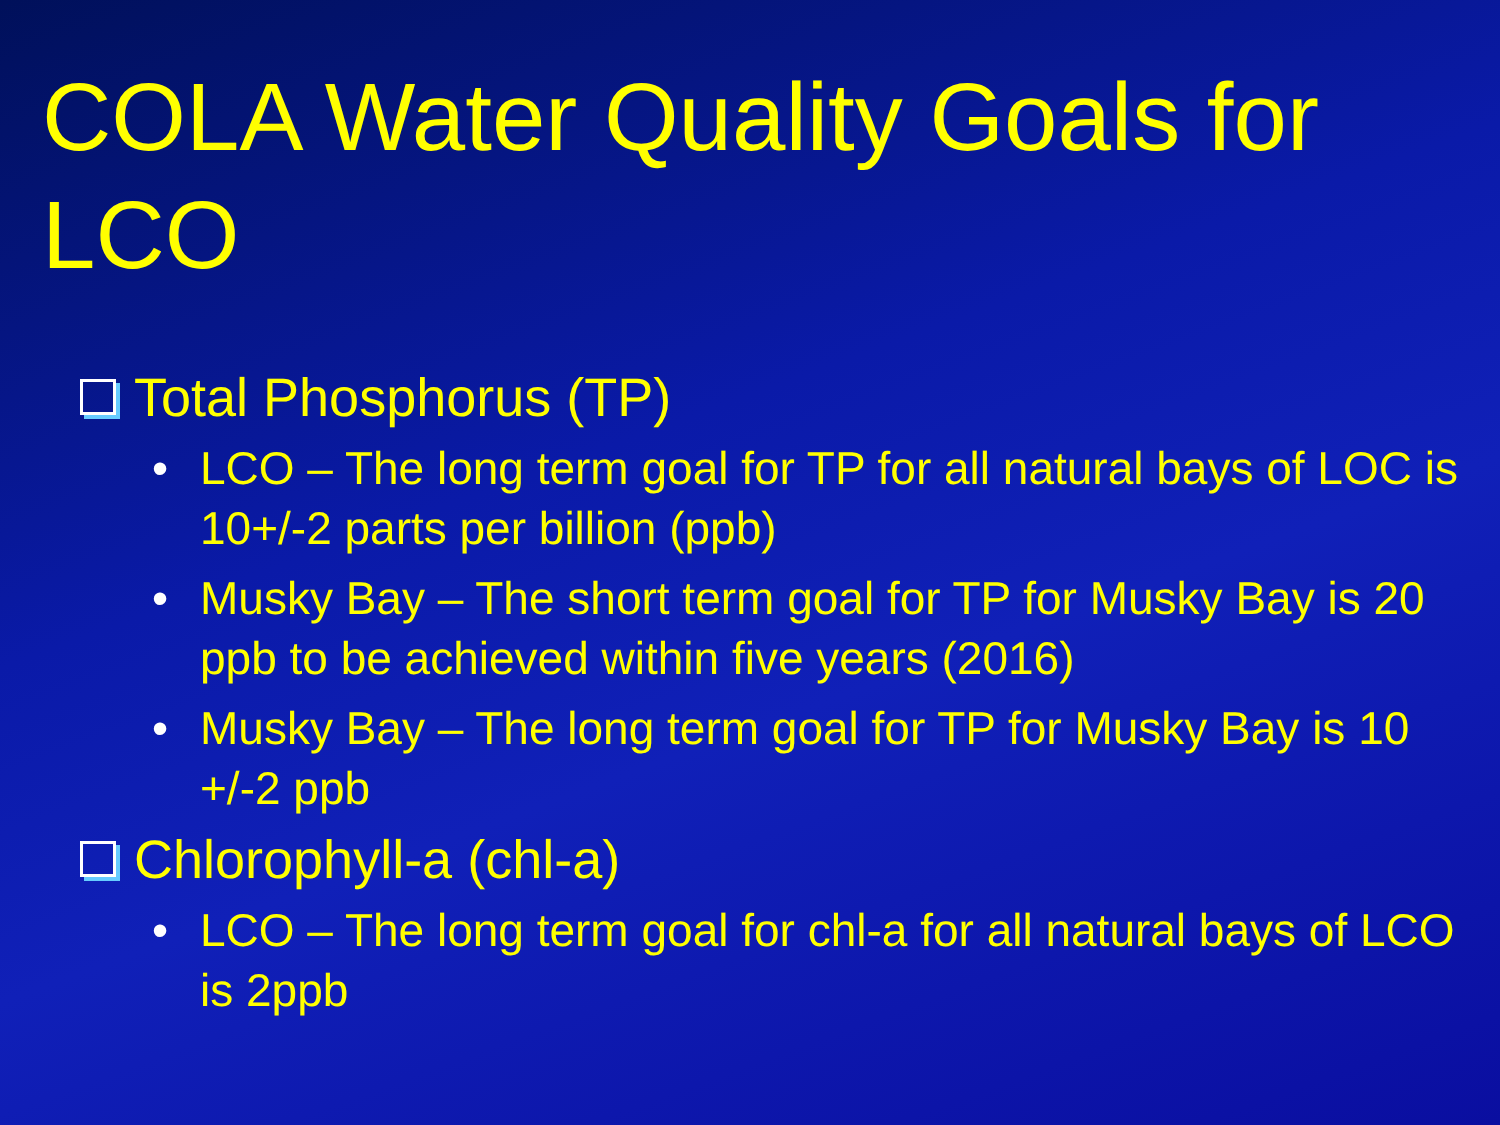COLA Water Quality Goals for LCO
Total Phosphorus (TP)
• LCO – The long term goal for TP for all natural bays of LOC is 10+/-2 parts per billion (ppb)
• Musky Bay – The short term goal for TP for Musky Bay is 20 ppb to be achieved within five years (2016)
• Musky Bay – The long term goal for TP for Musky Bay is 10 +/-2 ppb
Chlorophyll-a (chl-a)
• LCO – The long term goal for chl-a for all natural bays of LCO is 2ppb